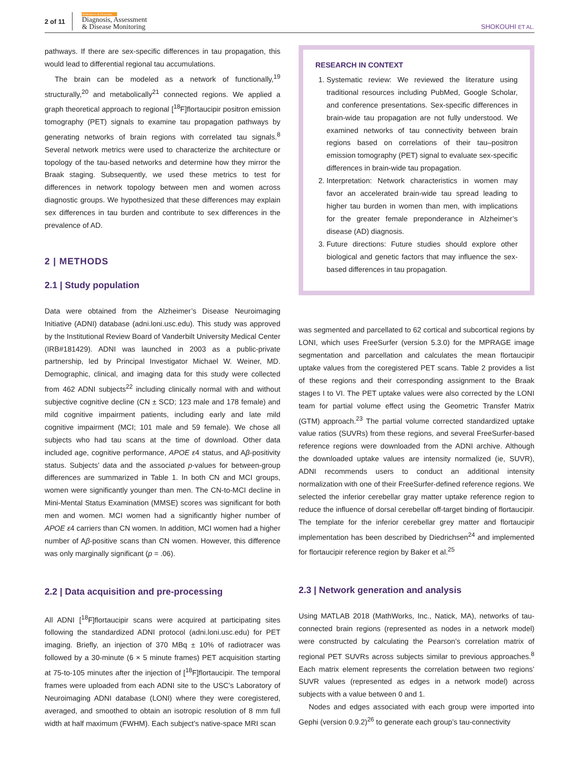2 of 11
Alzheimer's & Dementia
Diagnosis, Assessment
& Disease Monitoring
SHOKOUHI ET AL.
pathways. If there are sex-specific differences in tau propagation, this would lead to differential regional tau accumulations.
The brain can be modeled as a network of functionally,<sup>19</sup> structurally,<sup>20</sup> and metabolically<sup>21</sup> connected regions. We applied a graph theoretical approach to regional [<sup>18</sup>F]flortaucipir positron emission tomography (PET) signals to examine tau propagation pathways by generating networks of brain regions with correlated tau signals.<sup>8</sup> Several network metrics were used to characterize the architecture or topology of the tau-based networks and determine how they mirror the Braak staging. Subsequently, we used these metrics to test for differences in network topology between men and women across diagnostic groups. We hypothesized that these differences may explain sex differences in tau burden and contribute to sex differences in the prevalence of AD.
2 | METHODS
2.1 | Study population
Data were obtained from the Alzheimer’s Disease Neuroimaging Initiative (ADNI) database (adni.loni.usc.edu). This study was approved by the Institutional Review Board of Vanderbilt University Medical Center (IRB#181429). ADNI was launched in 2003 as a public-private partnership, led by Principal Investigator Michael W. Weiner, MD. Demographic, clinical, and imaging data for this study were collected from 462 ADNI subjects<sup>22</sup> including clinically normal with and without subjective cognitive decline (CN ± SCD; 123 male and 178 female) and mild cognitive impairment patients, including early and late mild cognitive impairment (MCI; 101 male and 59 female). We chose all subjects who had tau scans at the time of download. Other data included age, cognitive performance, APOE ε4 status, and Aβ-positivity status. Subjects’ data and the associated p-values for between-group differences are summarized in Table 1. In both CN and MCI groups, women were significantly younger than men. The CN-to-MCI decline in Mini-Mental Status Examination (MMSE) scores was significant for both men and women. MCI women had a significantly higher number of APOE ε4 carriers than CN women. In addition, MCI women had a higher number of Aβ-positive scans than CN women. However, this difference was only marginally significant (p = .06).
2.2 | Data acquisition and pre-processing
All ADNI [<sup>18</sup>F]flortaucipir scans were acquired at participating sites following the standardized ADNI protocol (adni.loni.usc.edu) for PET imaging. Briefly, an injection of 370 MBq ± 10% of radiotracer was followed by a 30-minute (6 × 5 minute frames) PET acquisition starting at 75-to-105 minutes after the injection of [<sup>18</sup>F]flortaucipir. The temporal frames were uploaded from each ADNI site to the USC’s Laboratory of Neuroimaging ADNI database (LONI) where they were coregistered, averaged, and smoothed to obtain an isotropic resolution of 8 mm full width at half maximum (FWHM). Each subject’s native-space MRI scan
RESEARCH IN CONTEXT
1. Systematic review: We reviewed the literature using traditional resources including PubMed, Google Scholar, and conference presentations. Sex-specific differences in brain-wide tau propagation are not fully understood. We examined networks of tau connectivity between brain regions based on correlations of their tau–positron emission tomography (PET) signal to evaluate sex-specific differences in brain-wide tau propagation.
2. Interpretation: Network characteristics in women may favor an accelerated brain-wide tau spread leading to higher tau burden in women than men, with implications for the greater female preponderance in Alzheimer’s disease (AD) diagnosis.
3. Future directions: Future studies should explore other biological and genetic factors that may influence the sex-based differences in tau propagation.
was segmented and parcellated to 62 cortical and subcortical regions by LONI, which uses FreeSurfer (version 5.3.0) for the MPRAGE image segmentation and parcellation and calculates the mean flortaucipir uptake values from the coregistered PET scans. Table 2 provides a list of these regions and their corresponding assignment to the Braak stages I to VI. The PET uptake values were also corrected by the LONI team for partial volume effect using the Geometric Transfer Matrix (GTM) approach.<sup>23</sup> The partial volume corrected standardized uptake value ratios (SUVRs) from these regions, and several FreeSurfer-based reference regions were downloaded from the ADNI archive. Although the downloaded uptake values are intensity normalized (ie, SUVR), ADNI recommends users to conduct an additional intensity normalization with one of their FreeSurfer-defined reference regions. We selected the inferior cerebellar gray matter uptake reference region to reduce the influence of dorsal cerebellar off-target binding of flortaucipir. The template for the inferior cerebellar grey matter and flortaucipir implementation has been described by Diedrichsen<sup>24</sup> and implemented for flortaucipir reference region by Baker et al.<sup>25</sup>
2.3 | Network generation and analysis
Using MATLAB 2018 (MathWorks, Inc., Natick, MA), networks of tau-connected brain regions (represented as nodes in a network model) were constructed by calculating the Pearson’s correlation matrix of regional PET SUVRs across subjects similar to previous approaches.<sup>8</sup> Each matrix element represents the correlation between two regions’ SUVR values (represented as edges in a network model) across subjects with a value between 0 and 1.
Nodes and edges associated with each group were imported into Gephi (version 0.9.2)<sup>26</sup> to generate each group’s tau-connectivity